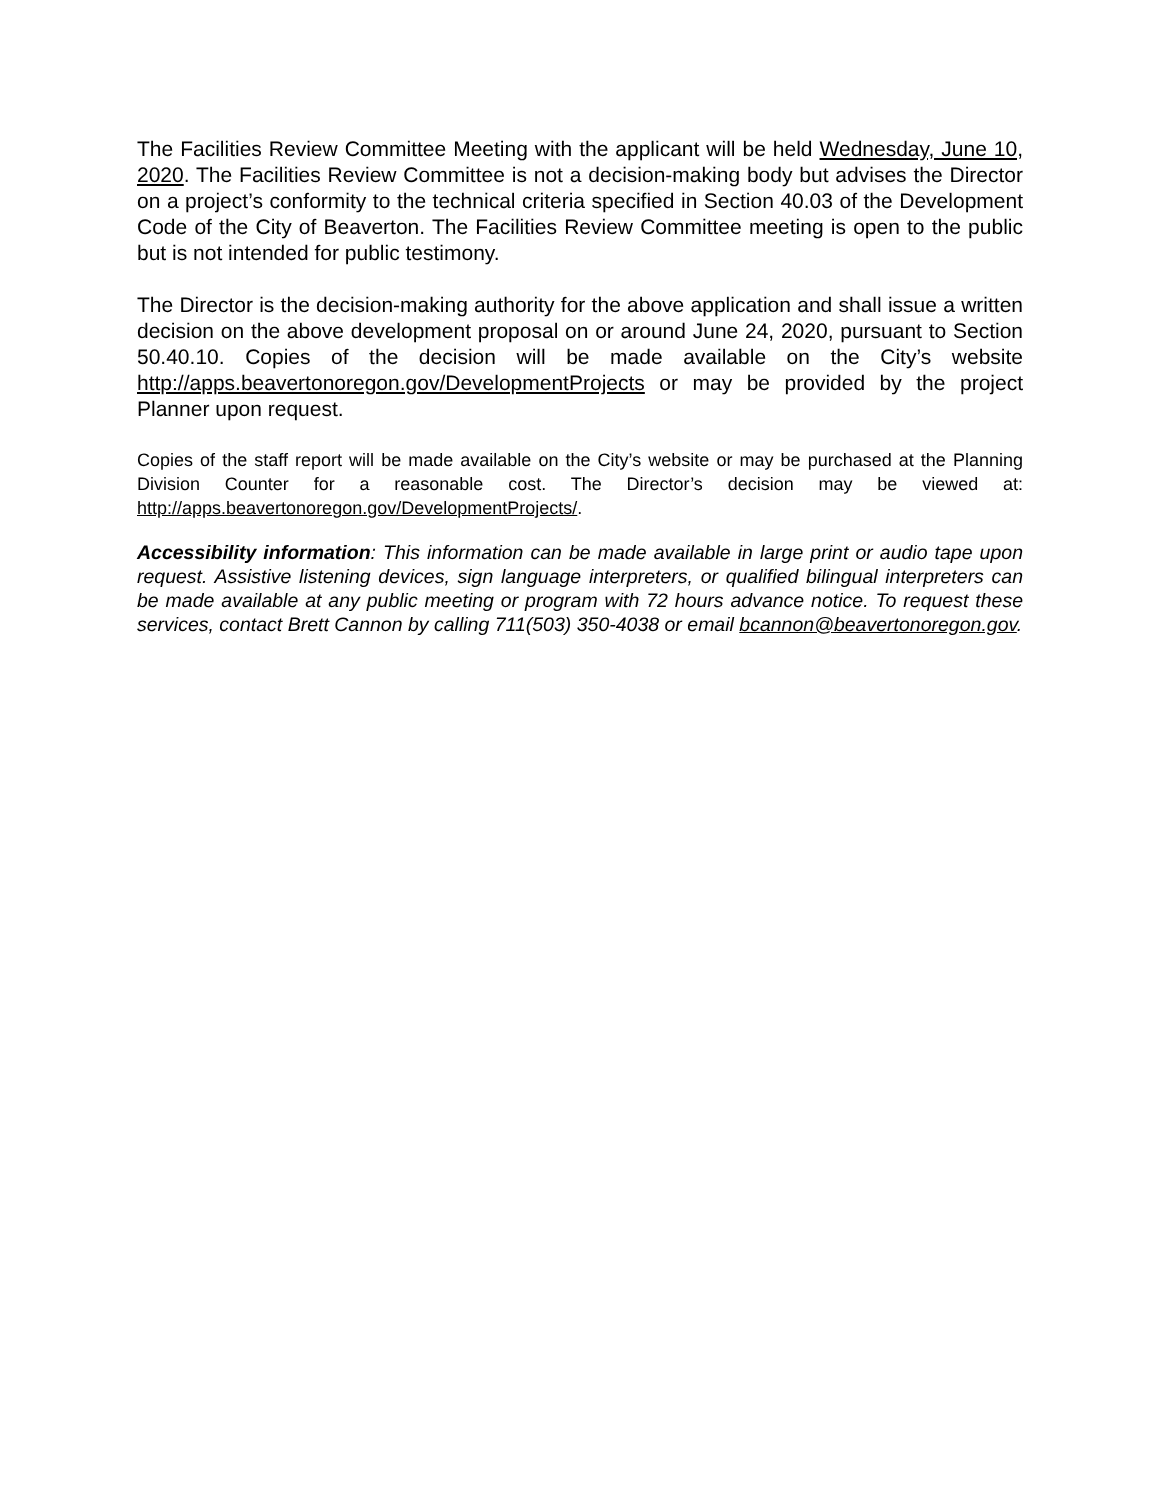The Facilities Review Committee Meeting with the applicant will be held Wednesday, June 10, 2020. The Facilities Review Committee is not a decision-making body but advises the Director on a project’s conformity to the technical criteria specified in Section 40.03 of the Development Code of the City of Beaverton. The Facilities Review Committee meeting is open to the public but is not intended for public testimony.
The Director is the decision-making authority for the above application and shall issue a written decision on the above development proposal on or around June 24, 2020, pursuant to Section 50.40.10. Copies of the decision will be made available on the City’s website http://apps.beavertonoregon.gov/DevelopmentProjects or may be provided by the project Planner upon request.
Copies of the staff report will be made available on the City’s website or may be purchased at the Planning Division Counter for a reasonable cost. The Director’s decision may be viewed at: http://apps.beavertonoregon.gov/DevelopmentProjects/.
Accessibility information: This information can be made available in large print or audio tape upon request. Assistive listening devices, sign language interpreters, or qualified bilingual interpreters can be made available at any public meeting or program with 72 hours advance notice. To request these services, contact Brett Cannon by calling 711(503) 350-4038 or email bcannon@beavertonoregon.gov.